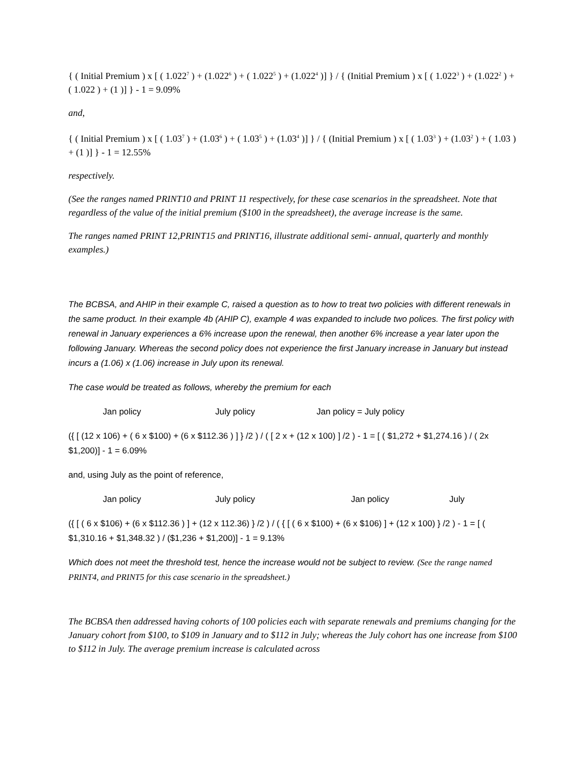{ ( Initial Premium ) x [ ( 1.022<sup>7</sup> ) + (1.022<sup>6</sup> ) + ( 1.022<sup>5</sup> ) + (1.022<sup>4</sup> )] } / { (Initial Premium ) x [ ( 1.022<sup>3</sup> ) + (1.022<sup>2</sup> ) + ( 1.022 ) + (1 )] } - 1 = 9.09%
and,
{ ( Initial Premium ) x [ ( 1.03<sup>7</sup> ) + (1.03<sup>6</sup> ) + ( 1.03<sup>5</sup> ) + (1.03<sup>4</sup> )] } / { (Initial Premium ) x [ ( 1.03<sup>3</sup> ) + (1.03<sup>2</sup> ) + ( 1.03 ) + (1 )] } - 1 = 12.55%
respectively.
(See the ranges named PRINT10 and PRINT 11 respectively, for these case scenarios in the spreadsheet. Note that regardless of the value of the initial premium ($100 in the spreadsheet), the average increase is the same.
The ranges named PRINT 12,PRINT15 and PRINT16, illustrate additional semi- annual, quarterly and monthly examples.)
The BCBSA, and AHIP in their example C, raised a question as to how to treat two policies with different renewals in the same product. In their example 4b (AHIP C), example 4 was expanded to include two polices. The first policy with renewal in January experiences a 6% increase upon the renewal, then another 6% increase a year later upon the following January. Whereas the second policy does not experience the first January increase in January but instead incurs a (1.06) x (1.06) increase in July upon its renewal.
The case would be treated as follows, whereby the premium for each
Jan policy July policy Jan policy = July policy
({ [ (12 x 106) + ( 6 x $100) + (6 x $112.36 ) ] } /2 ) / ( [ 2 x + (12 x 100) ] /2 ) - 1 = [ ( $1,272 + $1,274.16 ) / ( 2x $1,200)] - 1 = 6.09%
and, using July as the point of reference,
Jan policy July policy Jan policy July
({ [ ( 6 x $106) + (6 x $112.36 ) ] + (12 x 112.36) } /2 ) / ( { [ ( 6 x $100) + (6 x $106) ] + (12 x 100) } /2 ) - 1 = [ ( $1,310.16 + $1,348.32 ) / ($1,236 + $1,200)] - 1 = 9.13%
Which does not meet the threshold test, hence the increase would not be subject to review. (See the range named PRINT4, and PRINT5 for this case scenario in the spreadsheet.)
The BCBSA then addressed having cohorts of 100 policies each with separate renewals and premiums changing for the January cohort from $100, to $109 in January and to $112 in July; whereas the July cohort has one increase from $100 to $112 in July. The average premium increase is calculated across